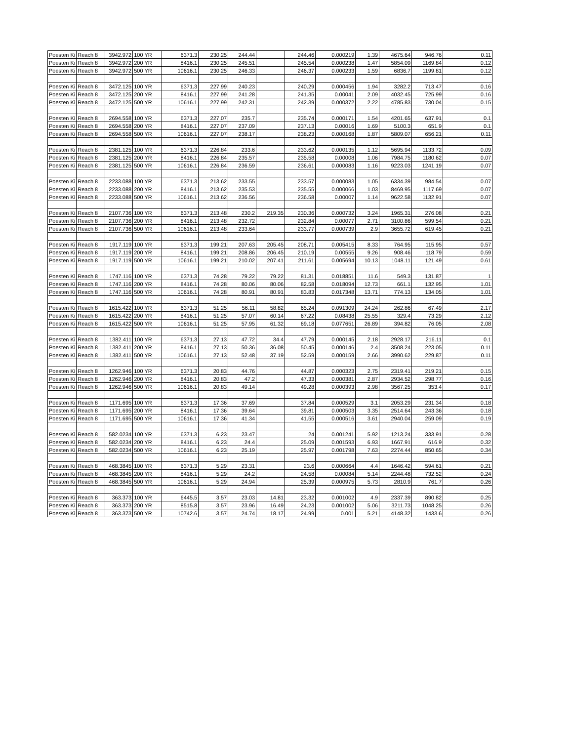| Poesten Ki | Reach 8 | 3942.972 | 100 YR | 6371.3 | 230.25 | 244.44 | | 244.46 | 0.000219 | 1.39 | 4675.64 | 946.76 | 0.11 |
| Poesten Ki | Reach 8 | 3942.972 | 200 YR | 8416.1 | 230.25 | 245.51 | | 245.54 | 0.000238 | 1.47 | 5854.09 | 1169.84 | 0.12 |
| Poesten Ki | Reach 8 | 3942.972 | 500 YR | 10616.1 | 230.25 | 246.33 | | 246.37 | 0.000233 | 1.59 | 6836.7 | 1199.81 | 0.12 |
| Poesten Ki | Reach 8 | 3472.125 | 100 YR | 6371.3 | 227.99 | 240.23 | | 240.29 | 0.000456 | 1.94 | 3282.2 | 713.47 | 0.16 |
| Poesten Ki | Reach 8 | 3472.125 | 200 YR | 8416.1 | 227.99 | 241.28 | | 241.35 | 0.00041 | 2.09 | 4032.45 | 725.99 | 0.16 |
| Poesten Ki | Reach 8 | 3472.125 | 500 YR | 10616.1 | 227.99 | 242.31 | | 242.39 | 0.000372 | 2.22 | 4785.83 | 730.04 | 0.15 |
| Poesten Ki | Reach 8 | 2694.558 | 100 YR | 6371.3 | 227.07 | 235.7 | | 235.74 | 0.000171 | 1.54 | 4201.65 | 637.91 | 0.1 |
| Poesten Ki | Reach 8 | 2694.558 | 200 YR | 8416.1 | 227.07 | 237.09 | | 237.13 | 0.00016 | 1.69 | 5100.3 | 651.9 | 0.1 |
| Poesten Ki | Reach 8 | 2694.558 | 500 YR | 10616.1 | 227.07 | 238.17 | | 238.23 | 0.000168 | 1.87 | 5809.07 | 656.21 | 0.11 |
| Poesten Ki | Reach 8 | 2381.125 | 100 YR | 6371.3 | 226.84 | 233.6 | | 233.62 | 0.000135 | 1.12 | 5695.94 | 1133.72 | 0.09 |
| Poesten Ki | Reach 8 | 2381.125 | 200 YR | 8416.1 | 226.84 | 235.57 | | 235.58 | 0.00008 | 1.06 | 7984.75 | 1180.62 | 0.07 |
| Poesten Ki | Reach 8 | 2381.125 | 500 YR | 10616.1 | 226.84 | 236.59 | | 236.61 | 0.000083 | 1.16 | 9223.03 | 1241.19 | 0.07 |
| Poesten Ki | Reach 8 | 2233.088 | 100 YR | 6371.3 | 213.62 | 233.55 | | 233.57 | 0.000083 | 1.05 | 6334.39 | 984.54 | 0.07 |
| Poesten Ki | Reach 8 | 2233.088 | 200 YR | 8416.1 | 213.62 | 235.53 | | 235.55 | 0.000066 | 1.03 | 8469.95 | 1117.69 | 0.07 |
| Poesten Ki | Reach 8 | 2233.088 | 500 YR | 10616.1 | 213.62 | 236.56 | | 236.58 | 0.00007 | 1.14 | 9622.58 | 1132.91 | 0.07 |
| Poesten Ki | Reach 8 | 2107.736 | 100 YR | 6371.3 | 213.48 | 230.2 | 219.35 | 230.36 | 0.000732 | 3.24 | 1965.31 | 276.08 | 0.21 |
| Poesten Ki | Reach 8 | 2107.736 | 200 YR | 8416.1 | 213.48 | 232.72 | | 232.84 | 0.00077 | 2.71 | 3100.86 | 599.54 | 0.21 |
| Poesten Ki | Reach 8 | 2107.736 | 500 YR | 10616.1 | 213.48 | 233.64 | | 233.77 | 0.000739 | 2.9 | 3655.72 | 619.45 | 0.21 |
| Poesten Ki | Reach 8 | 1917.119 | 100 YR | 6371.3 | 199.21 | 207.63 | 205.45 | 208.71 | 0.005415 | 8.33 | 764.95 | 115.95 | 0.57 |
| Poesten Ki | Reach 8 | 1917.119 | 200 YR | 8416.1 | 199.21 | 208.86 | 206.45 | 210.19 | 0.00555 | 9.26 | 908.46 | 118.79 | 0.59 |
| Poesten Ki | Reach 8 | 1917.119 | 500 YR | 10616.1 | 199.21 | 210.02 | 207.41 | 211.61 | 0.005694 | 10.13 | 1048.11 | 121.49 | 0.61 |
| Poesten Ki | Reach 8 | 1747.116 | 100 YR | 6371.3 | 74.28 | 79.22 | 79.22 | 81.31 | 0.018851 | 11.6 | 549.3 | 131.87 | 1 |
| Poesten Ki | Reach 8 | 1747.116 | 200 YR | 8416.1 | 74.28 | 80.06 | 80.06 | 82.58 | 0.018094 | 12.73 | 661.1 | 132.95 | 1.01 |
| Poesten Ki | Reach 8 | 1747.116 | 500 YR | 10616.1 | 74.28 | 80.91 | 80.91 | 83.83 | 0.017348 | 13.71 | 774.13 | 134.05 | 1.01 |
| Poesten Ki | Reach 8 | 1615.422 | 100 YR | 6371.3 | 51.25 | 56.11 | 58.82 | 65.24 | 0.091309 | 24.24 | 262.86 | 67.49 | 2.17 |
| Poesten Ki | Reach 8 | 1615.422 | 200 YR | 8416.1 | 51.25 | 57.07 | 60.14 | 67.22 | 0.08438 | 25.55 | 329.4 | 73.29 | 2.12 |
| Poesten Ki | Reach 8 | 1615.422 | 500 YR | 10616.1 | 51.25 | 57.95 | 61.32 | 69.18 | 0.077651 | 26.89 | 394.82 | 76.05 | 2.08 |
| Poesten Ki | Reach 8 | 1382.411 | 100 YR | 6371.3 | 27.13 | 47.72 | 34.4 | 47.79 | 0.000145 | 2.18 | 2928.17 | 216.11 | 0.1 |
| Poesten Ki | Reach 8 | 1382.411 | 200 YR | 8416.1 | 27.13 | 50.36 | 36.08 | 50.45 | 0.000146 | 2.4 | 3508.24 | 223.05 | 0.11 |
| Poesten Ki | Reach 8 | 1382.411 | 500 YR | 10616.1 | 27.13 | 52.48 | 37.19 | 52.59 | 0.000159 | 2.66 | 3990.62 | 229.87 | 0.11 |
| Poesten Ki | Reach 8 | 1262.946 | 100 YR | 6371.3 | 20.83 | 44.76 | | 44.87 | 0.000323 | 2.75 | 2319.41 | 219.21 | 0.15 |
| Poesten Ki | Reach 8 | 1262.946 | 200 YR | 8416.1 | 20.83 | 47.2 | | 47.33 | 0.000381 | 2.87 | 2934.52 | 298.77 | 0.16 |
| Poesten Ki | Reach 8 | 1262.946 | 500 YR | 10616.1 | 20.83 | 49.14 | | 49.28 | 0.000393 | 2.98 | 3567.25 | 353.4 | 0.17 |
| Poesten Ki | Reach 8 | 1171.695 | 100 YR | 6371.3 | 17.36 | 37.69 | | 37.84 | 0.000529 | 3.1 | 2053.29 | 231.34 | 0.18 |
| Poesten Ki | Reach 8 | 1171.695 | 200 YR | 8416.1 | 17.36 | 39.64 | | 39.81 | 0.000503 | 3.35 | 2514.64 | 243.36 | 0.18 |
| Poesten Ki | Reach 8 | 1171.695 | 500 YR | 10616.1 | 17.36 | 41.34 | | 41.55 | 0.000516 | 3.61 | 2940.04 | 259.09 | 0.19 |
| Poesten Ki | Reach 8 | 582.0234 | 100 YR | 6371.3 | 6.23 | 23.47 | | 24 | 0.001241 | 5.92 | 1213.24 | 333.91 | 0.28 |
| Poesten Ki | Reach 8 | 582.0234 | 200 YR | 8416.1 | 6.23 | 24.4 | | 25.09 | 0.001593 | 6.93 | 1667.91 | 616.9 | 0.32 |
| Poesten Ki | Reach 8 | 582.0234 | 500 YR | 10616.1 | 6.23 | 25.19 | | 25.97 | 0.001798 | 7.63 | 2274.44 | 850.65 | 0.34 |
| Poesten Ki | Reach 8 | 468.3845 | 100 YR | 6371.3 | 5.29 | 23.31 | | 23.6 | 0.000664 | 4.4 | 1646.42 | 594.61 | 0.21 |
| Poesten Ki | Reach 8 | 468.3845 | 200 YR | 8416.1 | 5.29 | 24.2 | | 24.58 | 0.00084 | 5.14 | 2244.48 | 732.52 | 0.24 |
| Poesten Ki | Reach 8 | 468.3845 | 500 YR | 10616.1 | 5.29 | 24.94 | | 25.39 | 0.000975 | 5.73 | 2810.9 | 761.7 | 0.26 |
| Poesten Ki | Reach 8 | 363.373 | 100 YR | 6445.5 | 3.57 | 23.03 | 14.81 | 23.32 | 0.001002 | 4.9 | 2337.39 | 890.82 | 0.25 |
| Poesten Ki | Reach 8 | 363.373 | 200 YR | 8515.8 | 3.57 | 23.96 | 16.49 | 24.23 | 0.001002 | 5.06 | 3211.73 | 1048.25 | 0.26 |
| Poesten Ki | Reach 8 | 363.373 | 500 YR | 10742.6 | 3.57 | 24.74 | 18.17 | 24.99 | 0.001 | 5.21 | 4148.32 | 1433.6 | 0.26 |